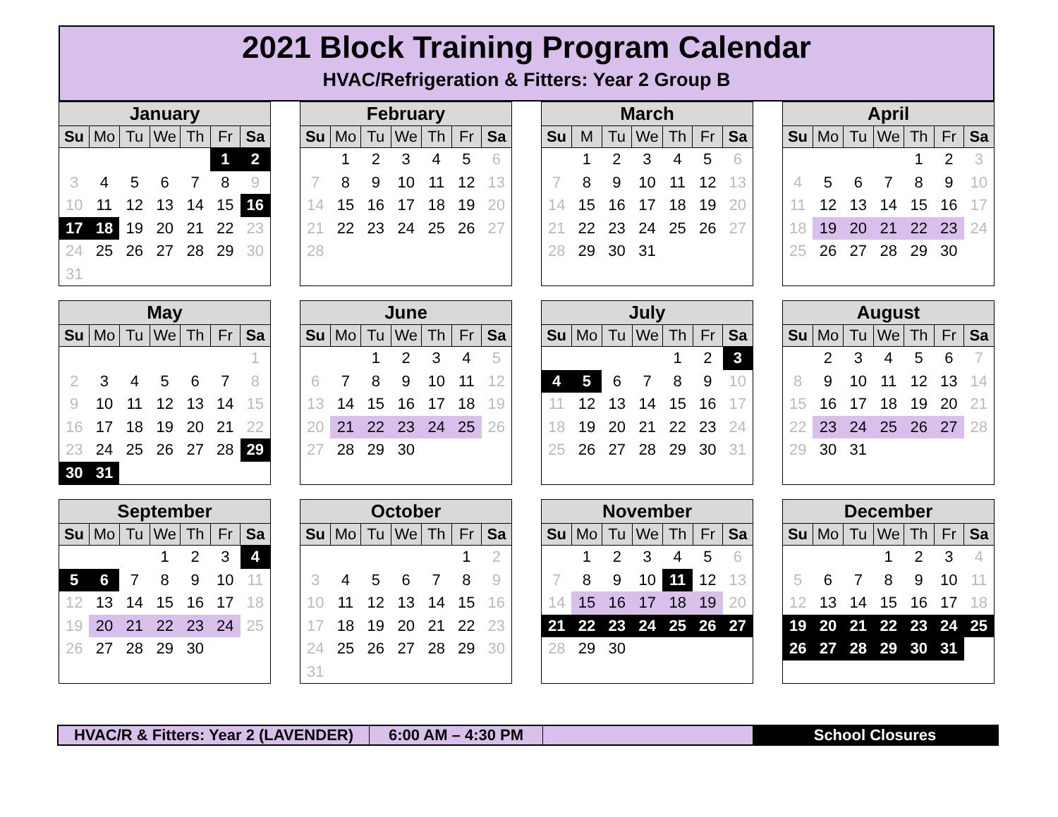2021 Block Training Program Calendar
HVAC/Refrigeration & Fitters: Year 2 Group B
| January | | | | | | |
| --- | --- | --- | --- | --- | --- | --- |
| Su | Mo | Tu | We | Th | Fr | Sa |
| | | | | | 1 | 2 |
| 3 | 4 | 5 | 6 | 7 | 8 | 9 |
| 10 | 11 | 12 | 13 | 14 | 15 | 16 |
| 17 | 18 | 19 | 20 | 21 | 22 | 23 |
| 24 | 25 | 26 | 27 | 28 | 29 | 30 |
| 31 | | | | | | |
| February | | | | | | |
| --- | --- | --- | --- | --- | --- | --- |
| Su | Mo | Tu | We | Th | Fr | Sa |
| | 1 | 2 | 3 | 4 | 5 | 6 |
| 7 | 8 | 9 | 10 | 11 | 12 | 13 |
| 14 | 15 | 16 | 17 | 18 | 19 | 20 |
| 21 | 22 | 23 | 24 | 25 | 26 | 27 |
| 28 | | | | | | |
| March | | | | | | |
| --- | --- | --- | --- | --- | --- | --- |
| Su | M | Tu | We | Th | Fr | Sa |
| | 1 | 2 | 3 | 4 | 5 | 6 |
| 7 | 8 | 9 | 10 | 11 | 12 | 13 |
| 14 | 15 | 16 | 17 | 18 | 19 | 20 |
| 21 | 22 | 23 | 24 | 25 | 26 | 27 |
| 28 | 29 | 30 | 31 | | | |
| April | | | | | | |
| --- | --- | --- | --- | --- | --- | --- |
| Su | Mo | Tu | We | Th | Fr | Sa |
| | | | | 1 | 2 | 3 |
| 4 | 5 | 6 | 7 | 8 | 9 | 10 |
| 11 | 12 | 13 | 14 | 15 | 16 | 17 |
| 18 | 19 | 20 | 21 | 22 | 23 | 24 |
| 25 | 26 | 27 | 28 | 29 | 30 | |
| May | | | | | | |
| --- | --- | --- | --- | --- | --- | --- |
| Su | Mo | Tu | We | Th | Fr | Sa |
| | | | | | | 1 |
| 2 | 3 | 4 | 5 | 6 | 7 | 8 |
| 9 | 10 | 11 | 12 | 13 | 14 | 15 |
| 16 | 17 | 18 | 19 | 20 | 21 | 22 |
| 23 | 24 | 25 | 26 | 27 | 28 | 29 |
| 30 | 31 | | | | | |
| June | | | | | | |
| --- | --- | --- | --- | --- | --- | --- |
| Su | Mo | Tu | We | Th | Fr | Sa |
| | | 1 | 2 | 3 | 4 | 5 |
| 6 | 7 | 8 | 9 | 10 | 11 | 12 |
| 13 | 14 | 15 | 16 | 17 | 18 | 19 |
| 20 | 21 | 22 | 23 | 24 | 25 | 26 |
| 27 | 28 | 29 | 30 | | | |
| July | | | | | | |
| --- | --- | --- | --- | --- | --- | --- |
| Su | Mo | Tu | We | Th | Fr | Sa |
| | | | | 1 | 2 | 3 |
| 4 | 5 | 6 | 7 | 8 | 9 | 10 |
| 11 | 12 | 13 | 14 | 15 | 16 | 17 |
| 18 | 19 | 20 | 21 | 22 | 23 | 24 |
| 25 | 26 | 27 | 28 | 29 | 30 | 31 |
| August | | | | | | |
| --- | --- | --- | --- | --- | --- | --- |
| Su | Mo | Tu | We | Th | Fr | Sa |
| | 2 | 3 | 4 | 5 | 6 | 7 |
| 8 | 9 | 10 | 11 | 12 | 13 | 14 |
| 15 | 16 | 17 | 18 | 19 | 20 | 21 |
| 22 | 23 | 24 | 25 | 26 | 27 | 28 |
| 29 | 30 | 31 | | | | |
| September | | | | | | |
| --- | --- | --- | --- | --- | --- | --- |
| Su | Mo | Tu | We | Th | Fr | Sa |
| | | | 1 | 2 | 3 | 4 |
| 5 | 6 | 7 | 8 | 9 | 10 | 11 |
| 12 | 13 | 14 | 15 | 16 | 17 | 18 |
| 19 | 20 | 21 | 22 | 23 | 24 | 25 |
| 26 | 27 | 28 | 29 | 30 | | |
| October | | | | | | |
| --- | --- | --- | --- | --- | --- | --- |
| Su | Mo | Tu | We | Th | Fr | Sa |
| | | | | | 1 | 2 |
| 3 | 4 | 5 | 6 | 7 | 8 | 9 |
| 10 | 11 | 12 | 13 | 14 | 15 | 16 |
| 17 | 18 | 19 | 20 | 21 | 22 | 23 |
| 24 | 25 | 26 | 27 | 28 | 29 | 30 |
| 31 | | | | | | |
| November | | | | | | |
| --- | --- | --- | --- | --- | --- | --- |
| Su | Mo | Tu | We | Th | Fr | Sa |
| | 1 | 2 | 3 | 4 | 5 | 6 |
| 7 | 8 | 9 | 10 | 11 | 12 | 13 |
| 14 | 15 | 16 | 17 | 18 | 19 | 20 |
| 21 | 22 | 23 | 24 | 25 | 26 | 27 |
| 28 | 29 | 30 | | | | |
| December | | | | | | |
| --- | --- | --- | --- | --- | --- | --- |
| Su | Mo | Tu | We | Th | Fr | Sa |
| | | | 1 | 2 | 3 | 4 |
| 5 | 6 | 7 | 8 | 9 | 10 | 11 |
| 12 | 13 | 14 | 15 | 16 | 17 | 18 |
| 19 | 20 | 21 | 22 | 23 | 24 | 25 |
| 26 | 27 | 28 | 29 | 30 | 31 | |
HVAC/R & Fitters: Year 2 (LAVENDER)
6:00 AM – 4:30 PM School Closures